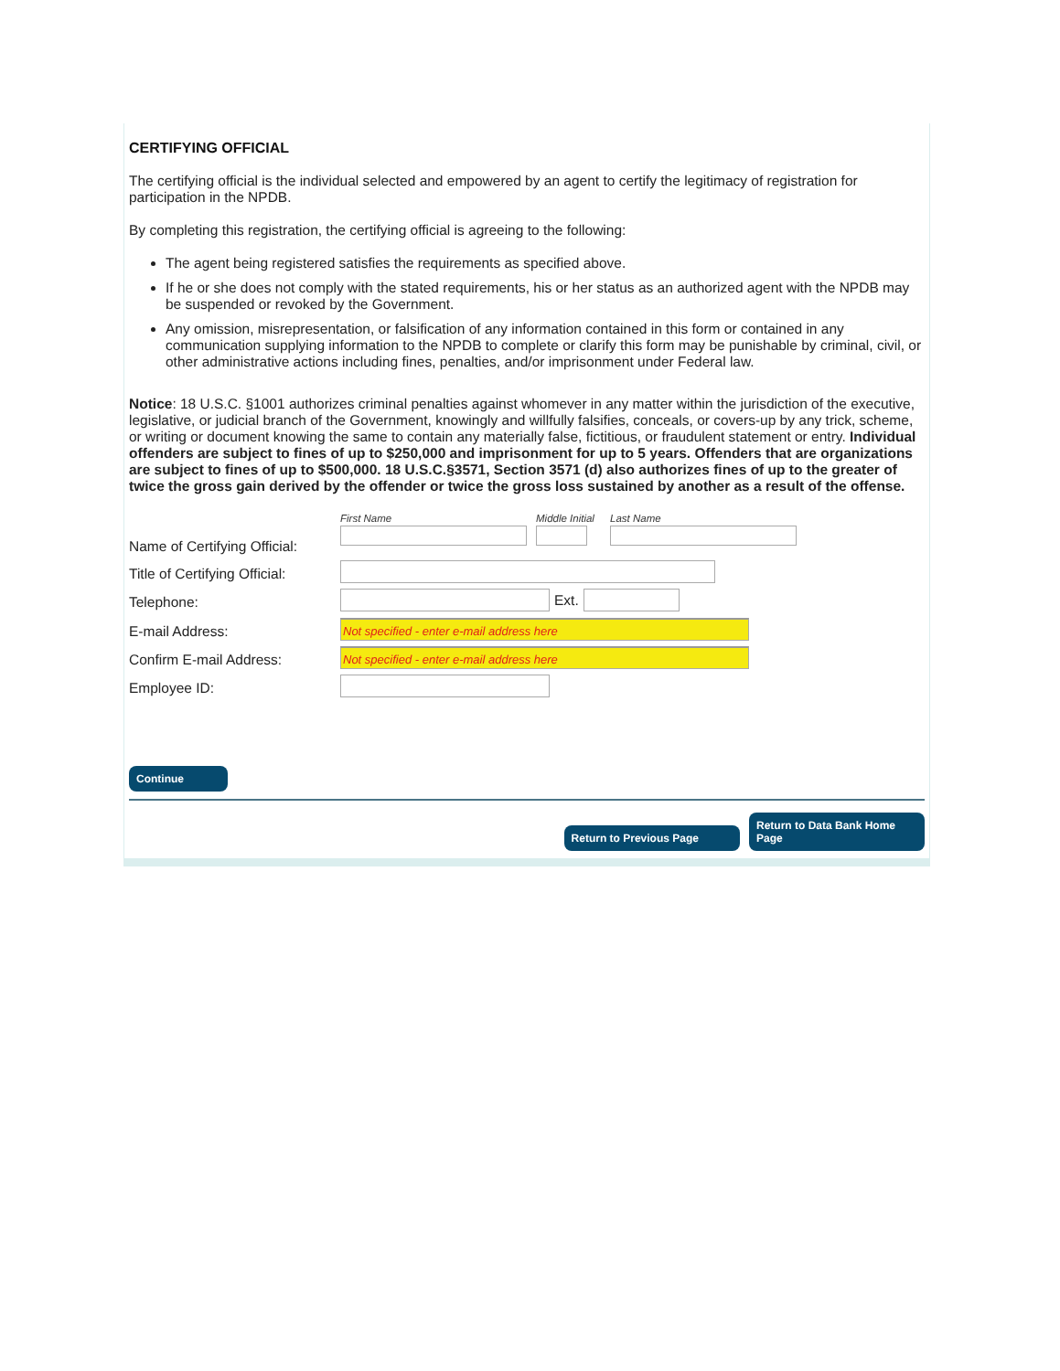CERTIFYING OFFICIAL
The certifying official is the individual selected and empowered by an agent to certify the legitimacy of registration for participation in the NPDB.
By completing this registration, the certifying official is agreeing to the following:
The agent being registered satisfies the requirements as specified above.
If he or she does not comply with the stated requirements, his or her status as an authorized agent with the NPDB may be suspended or revoked by the Government.
Any omission, misrepresentation, or falsification of any information contained in this form or contained in any communication supplying information to the NPDB to complete or clarify this form may be punishable by criminal, civil, or other administrative actions including fines, penalties, and/or imprisonment under Federal law.
Notice: 18 U.S.C. §1001 authorizes criminal penalties against whomever in any matter within the jurisdiction of the executive, legislative, or judicial branch of the Government, knowingly and willfully falsifies, conceals, or covers-up by any trick, scheme, or writing or document knowing the same to contain any materially false, fictitious, or fraudulent statement or entry. Individual offenders are subject to fines of up to $250,000 and imprisonment for up to 5 years. Offenders that are organizations are subject to fines of up to $500,000. 18 U.S.C.§3571, Section 3571 (d) also authorizes fines of up to the greater of twice the gross gain derived by the offender or twice the gross loss sustained by another as a result of the offense.
Name of Certifying Official:
First Name Middle Initial
Last Name
Title of Certifying Official:
Telephone: Ext.
E-mail Address:
Not specified - enter e-mail address here
Confirm E-mail Address:
Not specified - enter e-mail address here
Employee ID:
Continue
Return to Previous Page Return to Data Bank Home Page